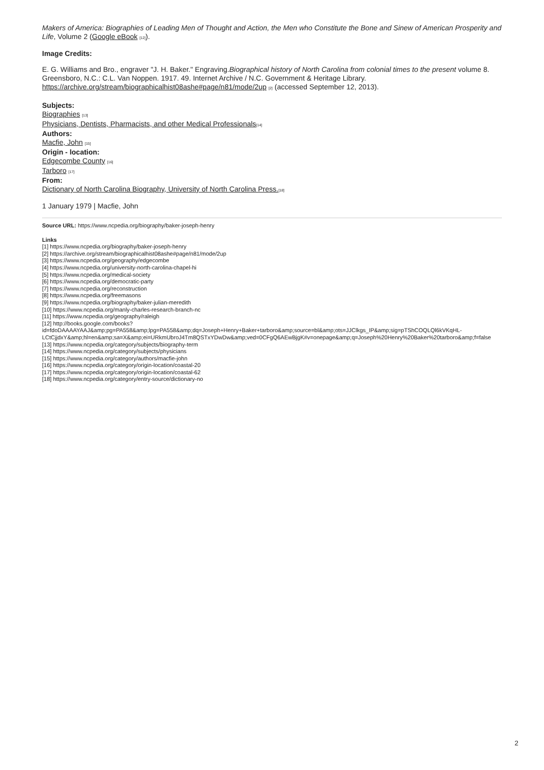Makers of America: Biographies of Leading Men of Thought and Action, the Men who Constitute the Bone and Sinew of American Prosperity and Life, Volume 2 (Google eBook <sup>[12]</sup>).
Image Credits:
E. G. Williams and Bro., engraver "J. H. Baker." Engraving.Biographical history of North Carolina from colonial times to the present volume 8. Greensboro, N.C.: C.L. Van Noppen. 1917. 49. Internet Archive / N.C. Government & Heritage Library. https://archive.org/stream/biographicalhist08ashe#page/n81/mode/2up <sup>[2]</sup> (accessed September 12, 2013).
Subjects:
Biographies <sup>[13]</sup>
Physicians, Dentists, Pharmacists, and other Medical Professionals<sup>[14]</sup>
Authors:
Macfie, John <sup>[15]</sup>
Origin - location:
Edgecombe County <sup>[16]</sup>
Tarboro <sup>[17]</sup>
From:
Dictionary of North Carolina Biography, University of North Carolina Press.<sup>[18]</sup>
1 January 1979 | Macfie, John
Source URL: https://www.ncpedia.org/biography/baker-joseph-henry
Links
[1] https://www.ncpedia.org/biography/baker-joseph-henry
[2] https://archive.org/stream/biographicalhist08ashe#page/n81/mode/2up
[3] https://www.ncpedia.org/geography/edgecombe
[4] https://www.ncpedia.org/university-north-carolina-chapel-hi
[5] https://www.ncpedia.org/medical-society
[6] https://www.ncpedia.org/democratic-party
[7] https://www.ncpedia.org/reconstruction
[8] https://www.ncpedia.org/freemasons
[9] https://www.ncpedia.org/biography/baker-julian-meredith
[10] https://www.ncpedia.org/manly-charles-research-branch-nc
[11] https://www.ncpedia.org/geography/raleigh
[12] http://books.google.com/books?
id=fdoDAAAAYAAJ&amp;pg=PA558&amp;lpg=PA558&amp;dq=Joseph+Henry+Baker+tarboro&amp;source=bl&amp;ots=JJClkgs_IP&amp;sig=pTShCOQLQl6kVKqHL-
LCtCjjdxY&amp;hl=en&amp;sa=X&amp;ei=URkmUbroJ4Tm8QSTxYDwDw&amp;ved=0CFgQ6AEwBjgK#v=onepage&amp;q=Joseph%20Henry%20Baker%20tarboro&amp;f=false
[13] https://www.ncpedia.org/category/subjects/biography-term
[14] https://www.ncpedia.org/category/subjects/physicians
[15] https://www.ncpedia.org/category/authors/macfie-john
[16] https://www.ncpedia.org/category/origin-location/coastal-20
[17] https://www.ncpedia.org/category/origin-location/coastal-62
[18] https://www.ncpedia.org/category/entry-source/dictionary-no
2